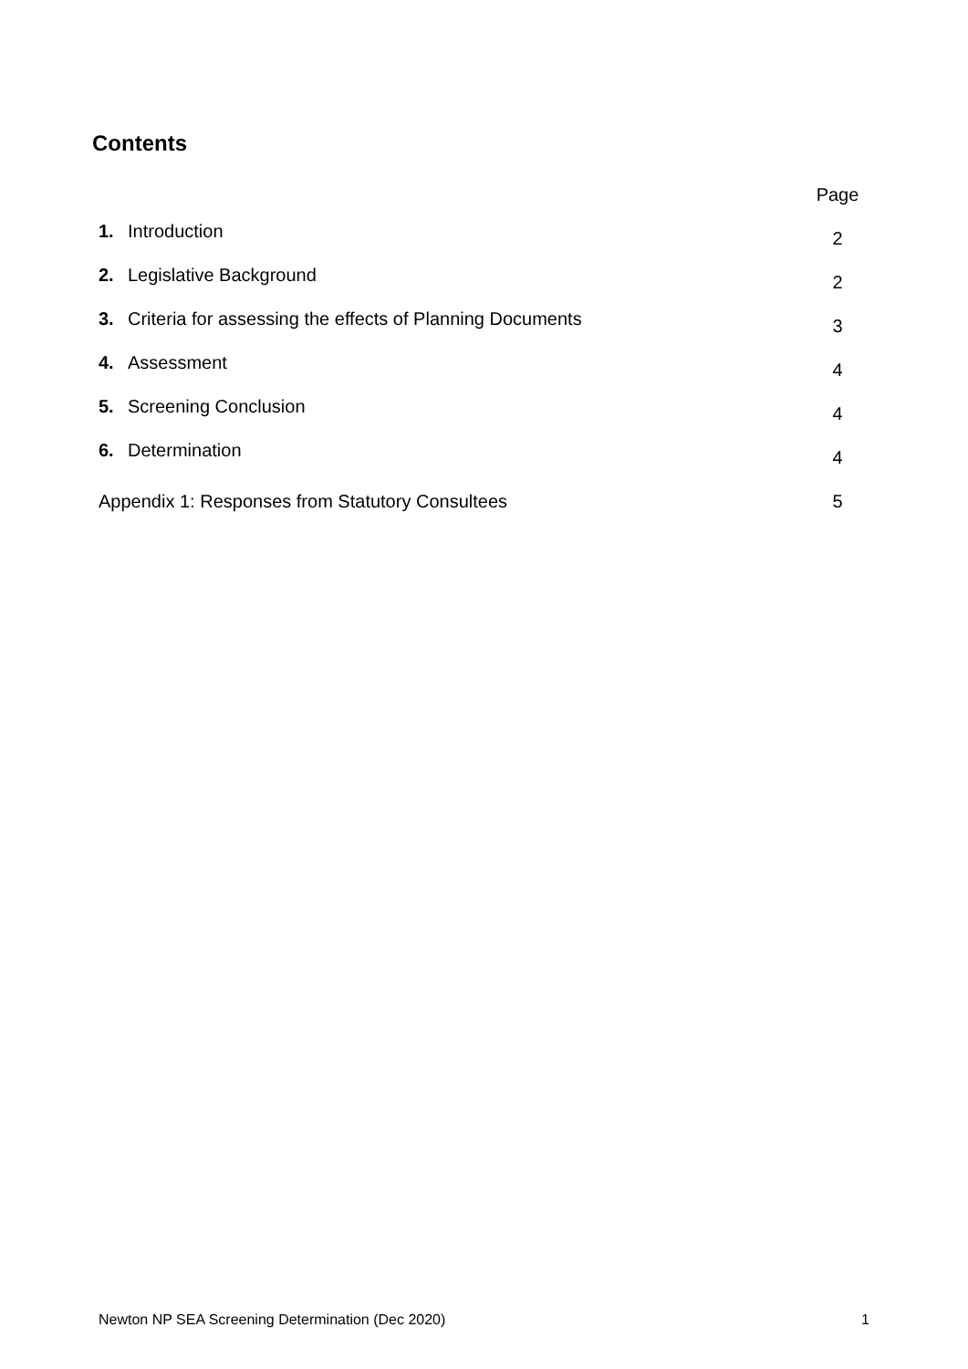Contents
| | Page |
| 1. Introduction | 2 |
| 2. Legislative Background | 2 |
| 3. Criteria for assessing the effects of Planning Documents | 3 |
| 4. Assessment | 4 |
| 5. Screening Conclusion | 4 |
| 6. Determination | 4 |
| Appendix 1: Responses from Statutory Consultees | 5 |
Newton NP SEA Screening Determination (Dec 2020) 1